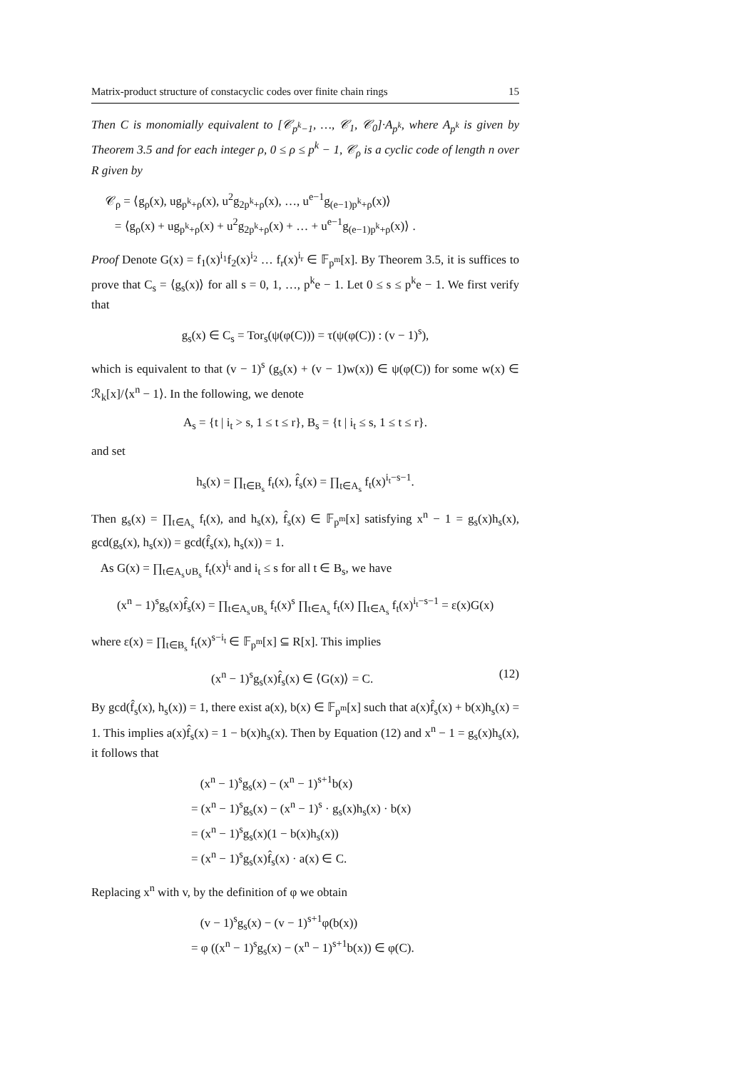Matrix-product structure of constacyclic codes over finite chain rings 15
Then C is monomially equivalent to [𝒞<sub>p<sup>k</sup>−1</sub>, …, 𝒞<sub>1</sub>, 𝒞<sub>0</sub>]·A<sub>p<sup>k</sup></sub>, where A<sub>p<sup>k</sup></sub> is given by Theorem 3.5 and for each integer ρ, 0 ≤ ρ ≤ p<sup>k</sup> − 1, 𝒞<sub>ρ</sub> is a cyclic code of length n over R given by
𝒞<sub>ρ</sub> = ⟨g<sub>ρ</sub>(x), ug<sub>p<sup>k</sup>+ρ</sub>(x), u<sup>2</sup>g<sub>2p<sup>k</sup>+ρ</sub>(x), …, u<sup>e−1</sup>g<sub>(e−1)p<sup>k</sup>+ρ</sub>(x)⟩
= ⟨g<sub>ρ</sub>(x) + ug<sub>p<sup>k</sup>+ρ</sub>(x) + u<sup>2</sup>g<sub>2p<sup>k</sup>+ρ</sub>(x) + … + u<sup>e−1</sup>g<sub>(e−1)p<sup>k</sup>+ρ</sub>(x)⟩ .
Proof Denote G(x) = f<sub>1</sub>(x)<sup>i<sub>1</sub></sup>f<sub>2</sub>(x)<sup>i<sub>2</sub></sup> … f<sub>r</sub>(x)<sup>i<sub>r</sub></sup> ∈ 𝔽<sub>p<sup>m</sup></sub>[x]. By Theorem 3.5, it is suffices to prove that C<sub>s</sub> = ⟨g<sub>s</sub>(x)⟩ for all s = 0, 1, …, p<sup>k</sup>e − 1. Let 0 ≤ s ≤ p<sup>k</sup>e − 1. We first verify that
g<sub>s</sub>(x) ∈ C<sub>s</sub> = Tor<sub>s</sub>(ψ(φ(C))) = τ(ψ(φ(C)) : (v − 1)<sup>s</sup>),
which is equivalent to that (v − 1)<sup>s</sup> (g<sub>s</sub>(x) + (v − 1)w(x)) ∈ ψ(φ(C)) for some w(x) ∈ ℛ<sub>k</sub>[x]/⟨x<sup>n</sup> − 1⟩. In the following, we denote
A<sub>s</sub> = {t | i<sub>t</sub> > s, 1 ≤ t ≤ r}, B<sub>s</sub> = {t | i<sub>t</sub> ≤ s, 1 ≤ t ≤ r}.
and set
h<sub>s</sub>(x) = ∏<sub>t∈B<sub>s</sub></sub> f<sub>t</sub>(x), f̂<sub>s</sub>(x) = ∏<sub>t∈A<sub>s</sub></sub> f<sub>t</sub>(x)<sup>i<sub>t</sub>−s−1</sup>.
Then g<sub>s</sub>(x) = ∏<sub>t∈A<sub>s</sub></sub> f<sub>t</sub>(x), and h<sub>s</sub>(x), f̂<sub>s</sub>(x) ∈ 𝔽<sub>p<sup>m</sup></sub>[x] satisfying x<sup>n</sup> − 1 = g<sub>s</sub>(x)h<sub>s</sub>(x), gcd(g<sub>s</sub>(x), h<sub>s</sub>(x)) = gcd(f̂<sub>s</sub>(x), h<sub>s</sub>(x)) = 1.
As G(x) = ∏<sub>t∈A<sub>s</sub>∪B<sub>s</sub></sub> f<sub>t</sub>(x)<sup>i<sub>t</sub></sup> and i<sub>t</sub> ≤ s for all t ∈ B<sub>s</sub>, we have
(x<sup>n</sup> − 1)<sup>s</sup>g<sub>s</sub>(x)f̂<sub>s</sub>(x) = ∏<sub>t∈A<sub>s</sub>∪B<sub>s</sub></sub> f<sub>t</sub>(x)<sup>s</sup> ∏<sub>t∈A<sub>s</sub></sub> f<sub>t</sub>(x) ∏<sub>t∈A<sub>s</sub></sub> f<sub>t</sub>(x)<sup>i<sub>t</sub>−s−1</sup> = ε(x)G(x)
where ε(x) = ∏<sub>t∈B<sub>s</sub></sub> f<sub>t</sub>(x)<sup>s−i<sub>t</sub></sup> ∈ 𝔽<sub>p<sup>m</sup></sub>[x] ⊆ R[x]. This implies
(x<sup>n</sup> − 1)<sup>s</sup>g<sub>s</sub>(x)f̂<sub>s</sub>(x) ∈ ⟨G(x)⟩ = C. (12)
By gcd(f̂<sub>s</sub>(x), h<sub>s</sub>(x)) = 1, there exist a(x), b(x) ∈ 𝔽<sub>p<sup>m</sup></sub>[x] such that a(x)f̂<sub>s</sub>(x) + b(x)h<sub>s</sub>(x) = 1. This implies a(x)f̂<sub>s</sub>(x) = 1 − b(x)h<sub>s</sub>(x). Then by Equation (12) and x<sup>n</sup> − 1 = g<sub>s</sub>(x)h<sub>s</sub>(x), it follows that
(x<sup>n</sup> − 1)<sup>s</sup>g<sub>s</sub>(x) − (x<sup>n</sup> − 1)<sup>s+1</sup>b(x)
= (x<sup>n</sup> − 1)<sup>s</sup>g<sub>s</sub>(x) − (x<sup>n</sup> − 1)<sup>s</sup> · g<sub>s</sub>(x)h<sub>s</sub>(x) · b(x)
= (x<sup>n</sup> − 1)<sup>s</sup>g<sub>s</sub>(x)(1 − b(x)h<sub>s</sub>(x))
= (x<sup>n</sup> − 1)<sup>s</sup>g<sub>s</sub>(x)f̂<sub>s</sub>(x) · a(x) ∈ C.
Replacing x<sup>n</sup> with v, by the definition of φ we obtain
(v − 1)<sup>s</sup>g<sub>s</sub>(x) − (v − 1)<sup>s+1</sup>φ(b(x))
= φ ((x<sup>n</sup> − 1)<sup>s</sup>g<sub>s</sub>(x) − (x<sup>n</sup> − 1)<sup>s+1</sup>b(x)) ∈ φ(C).